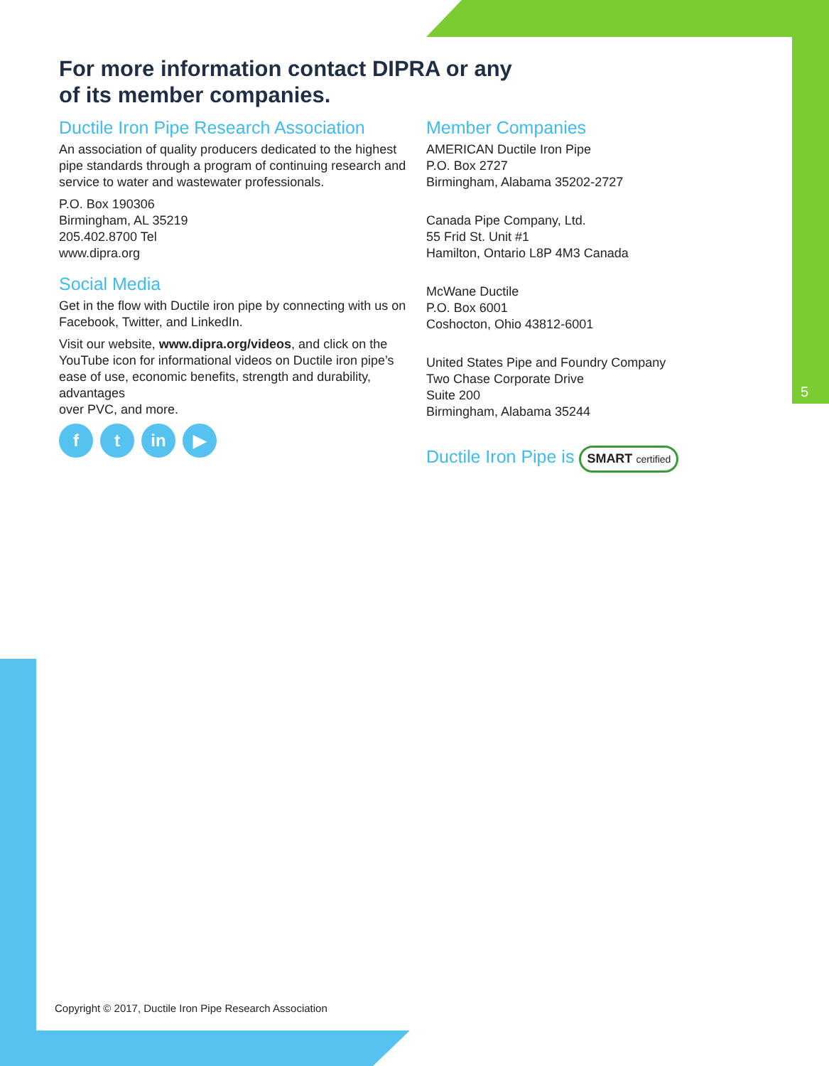For more information contact DIPRA or any
of its member companies.
Ductile Iron Pipe Research Association
An association of quality producers dedicated to the highest pipe standards through a program of continuing research and service to water and wastewater professionals.
P.O. Box 190306
Birmingham, AL 35219
205.402.8700 Tel
www.dipra.org
Social Media
Get in the flow with Ductile iron pipe by connecting with us on Facebook, Twitter, and LinkedIn.
Visit our website, www.dipra.org/videos, and click on the YouTube icon for informational videos on Ductile iron pipe’s ease of use, economic benefits, strength and durability, advantages
over PVC, and more.
ft in ▶
Member Companies
AMERICAN Ductile Iron Pipe
P.O. Box 2727
Birmingham, Alabama 35202-2727
Canada Pipe Company, Ltd.
55 Frid St. Unit #1
Hamilton, Ontario L8P 4M3 Canada
McWane Ductile
P.O. Box 6001
Coshocton, Ohio 43812-6001
United States Pipe and Foundry Company
Two Chase Corporate Drive
Suite 200
Birmingham, Alabama 35244
Ductile Iron Pipe is SMART certified
5
Copyright © 2017, Ductile Iron Pipe Research Association